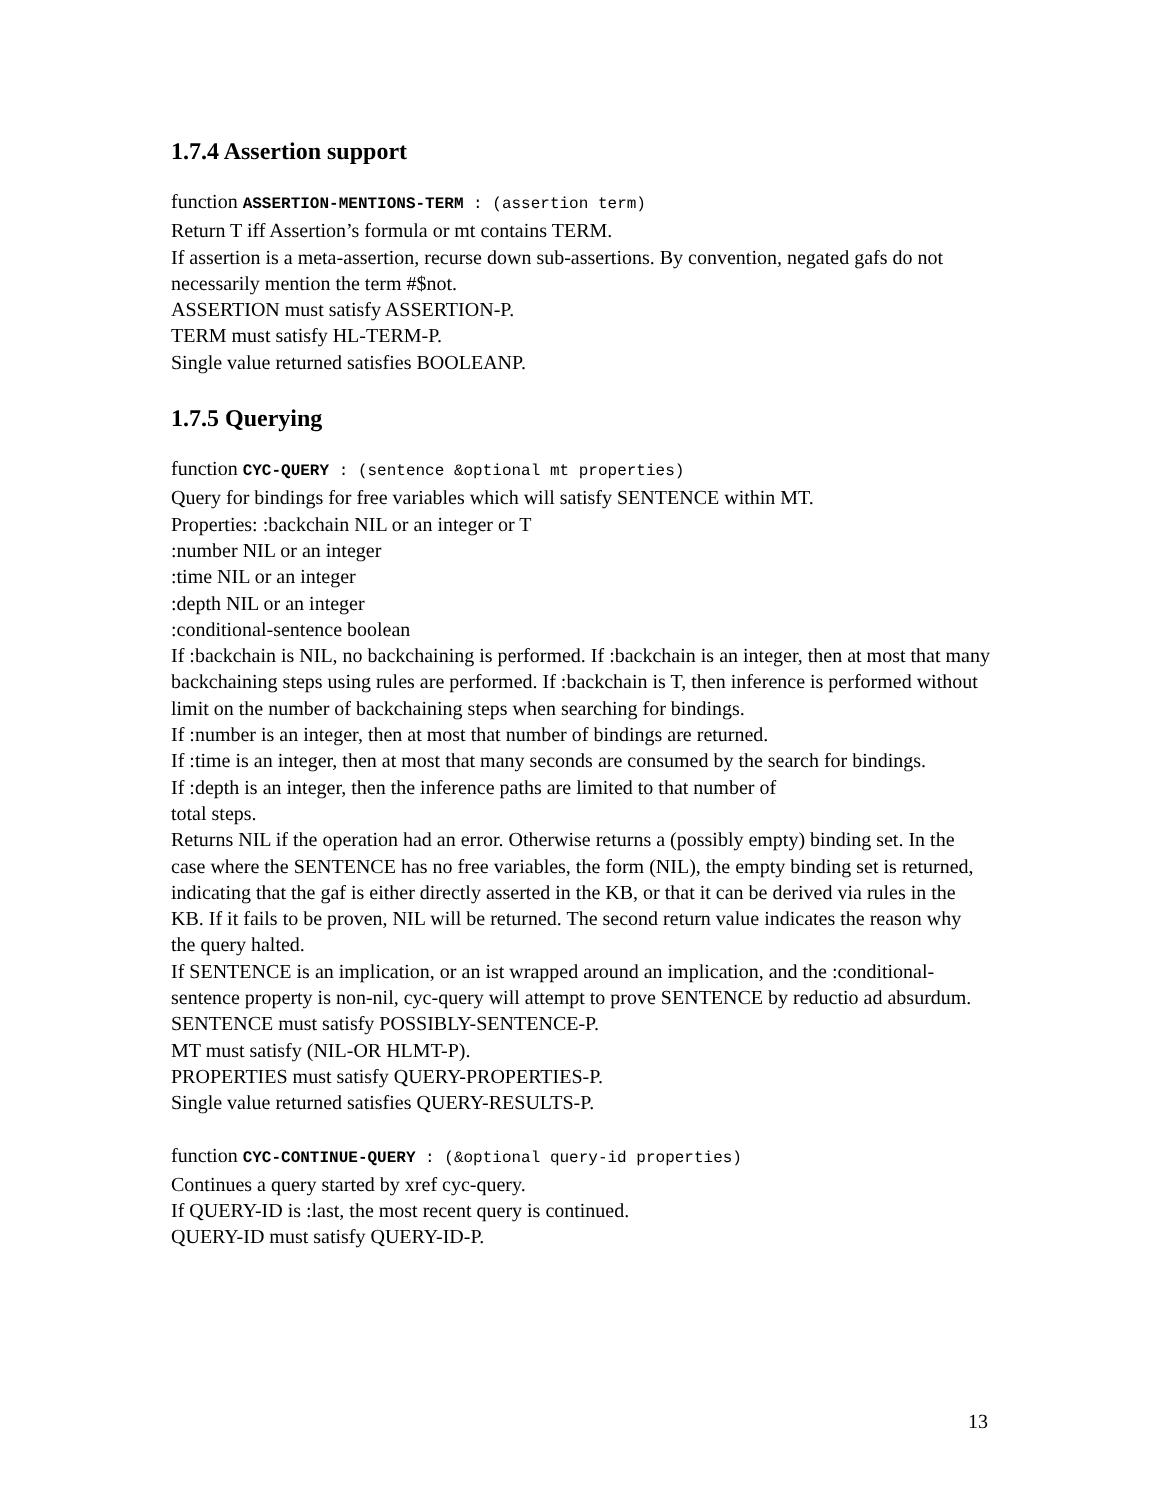1.7.4 Assertion support
function ASSERTION-MENTIONS-TERM : (assertion term)
Return T iff Assertion’s formula or mt contains TERM.
If assertion is a meta-assertion, recurse down sub-assertions. By convention, negated gafs do not necessarily mention the term #$not.
ASSERTION must satisfy ASSERTION-P.
TERM must satisfy HL-TERM-P.
Single value returned satisfies BOOLEANP.
1.7.5 Querying
function CYC-QUERY : (sentence &optional mt properties)
Query for bindings for free variables which will satisfy SENTENCE within MT.
Properties: :backchain NIL or an integer or T
:number NIL or an integer
:time NIL or an integer
:depth NIL or an integer
:conditional-sentence boolean
If :backchain is NIL, no backchaining is performed. If :backchain is an integer, then at most that many backchaining steps using rules are performed. If :backchain is T, then inference is performed without limit on the number of backchaining steps when searching for bindings.
If :number is an integer, then at most that number of bindings are returned.
If :time is an integer, then at most that many seconds are consumed by the search for bindings.
If :depth is an integer, then the inference paths are limited to that number of
total steps.
Returns NIL if the operation had an error. Otherwise returns a (possibly empty) binding set. In the case where the SENTENCE has no free variables, the form (NIL), the empty binding set is returned, indicating that the gaf is either directly asserted in the KB, or that it can be derived via rules in the KB. If it fails to be proven, NIL will be returned. The second return value indicates the reason why the query halted.
If SENTENCE is an implication, or an ist wrapped around an implication, and the :conditional-sentence property is non-nil, cyc-query will attempt to prove SENTENCE by reductio ad absurdum.
SENTENCE must satisfy POSSIBLY-SENTENCE-P.
MT must satisfy (NIL-OR HLMT-P).
PROPERTIES must satisfy QUERY-PROPERTIES-P.
Single value returned satisfies QUERY-RESULTS-P.
function CYC-CONTINUE-QUERY : (&optional query-id properties)
Continues a query started by xref cyc-query.
If QUERY-ID is :last, the most recent query is continued.
QUERY-ID must satisfy QUERY-ID-P.
13